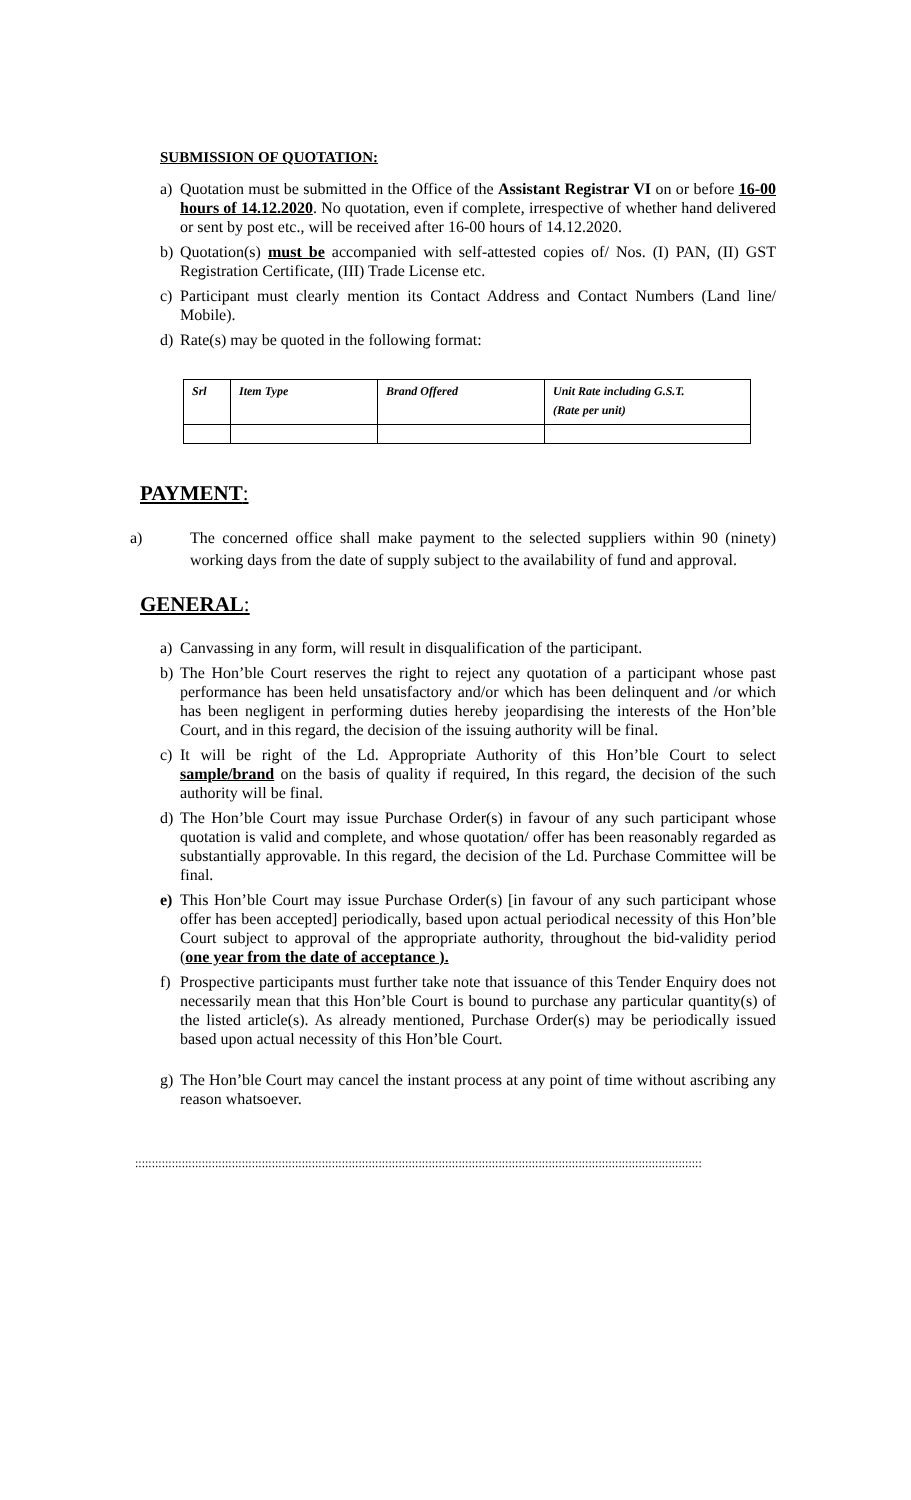SUBMISSION OF QUOTATION:
a) Quotation must be submitted in the Office of the Assistant Registrar VI on or before 16-00 hours of 14.12.2020. No quotation, even if complete, irrespective of whether hand delivered or sent by post etc., will be received after 16-00 hours of 14.12.2020.
b) Quotation(s) must be accompanied with self-attested copies of/ Nos. (I) PAN, (II) GST Registration Certificate, (III) Trade License etc.
c) Participant must clearly mention its Contact Address and Contact Numbers (Land line/ Mobile).
d) Rate(s) may be quoted in the following format:
| Srl | Item Type | Brand Offered | Unit Rate including G.S.T. (Rate per unit) |
PAYMENT:
a) The concerned office shall make payment to the selected suppliers within 90 (ninety) working days from the date of supply subject to the availability of fund and approval.
GENERAL:
a) Canvassing in any form, will result in disqualification of the participant.
b) The Hon’ble Court reserves the right to reject any quotation of a participant whose past performance has been held unsatisfactory and/or which has been delinquent and /or which has been negligent in performing duties hereby jeopardising the interests of the Hon’ble Court, and in this regard, the decision of the issuing authority will be final.
c) It will be right of the Ld. Appropriate Authority of this Hon’ble Court to select sample/brand on the basis of quality if required, In this regard, the decision of the such authority will be final.
d) The Hon’ble Court may issue Purchase Order(s) in favour of any such participant whose quotation is valid and complete, and whose quotation/ offer has been reasonably regarded as substantially approvable. In this regard, the decision of the Ld. Purchase Committee will be final.
e) This Hon’ble Court may issue Purchase Order(s) [in favour of any such participant whose offer has been accepted] periodically, based upon actual periodical necessity of this Hon’ble Court subject to approval of the appropriate authority, throughout the bid-validity period (one year from the date of acceptance ).
f) Prospective participants must further take note that issuance of this Tender Enquiry does not necessarily mean that this Hon’ble Court is bound to purchase any particular quantity(s) of the listed article(s). As already mentioned, Purchase Order(s) may be periodically issued based upon actual necessity of this Hon’ble Court.
g) The Hon’ble Court may cancel the instant process at any point of time without ascribing any reason whatsoever.
::::::::::::::::::::::::::::::::::::::::::::::::::::::::::::::::::::::::::::::::::::::::::::::::::::::::::::::::::::::::::::::::::::::::::::::::::::::::::::::::::::::::::